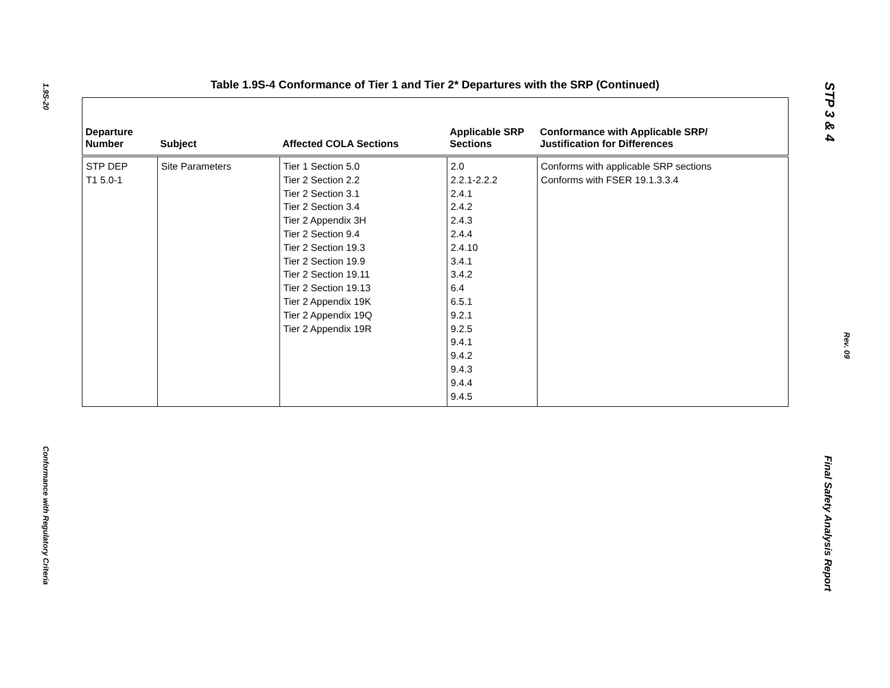1.9S-20
Conformance with Regulatory Criteria
STP 3 & 4
Rev. 09
Final Safety Analysis Report
Table 1.9S-4 Conformance of Tier 1 and Tier 2* Departures with the SRP (Continued)
| Departure Number | Subject | Affected COLA Sections | Applicable SRP Sections | Conformance with Applicable SRP/ Justification for Differences |
| --- | --- | --- | --- | --- |
| STP DEP T1 5.0-1 | Site Parameters | Tier 1 Section 5.0 Tier 2 Section 2.2 Tier 2 Section 3.1 Tier 2 Section 3.4 Tier 2 Appendix 3H Tier 2 Section 9.4 Tier 2 Section 19.3 Tier 2 Section 19.9 Tier 2 Section 19.11 Tier 2 Section 19.13 Tier 2 Appendix 19K Tier 2 Appendix 19Q Tier 2 Appendix 19R | 2.0 2.2.1-2.2.2 2.4.1 2.4.2 2.4.3 2.4.4 2.4.10 3.4.1 3.4.2 6.4 6.5.1 9.2.1 9.2.5 9.4.1 9.4.2 9.4.3 9.4.4 9.4.5 | Conforms with applicable SRP sections Conforms with FSER 19.1.3.3.4 |